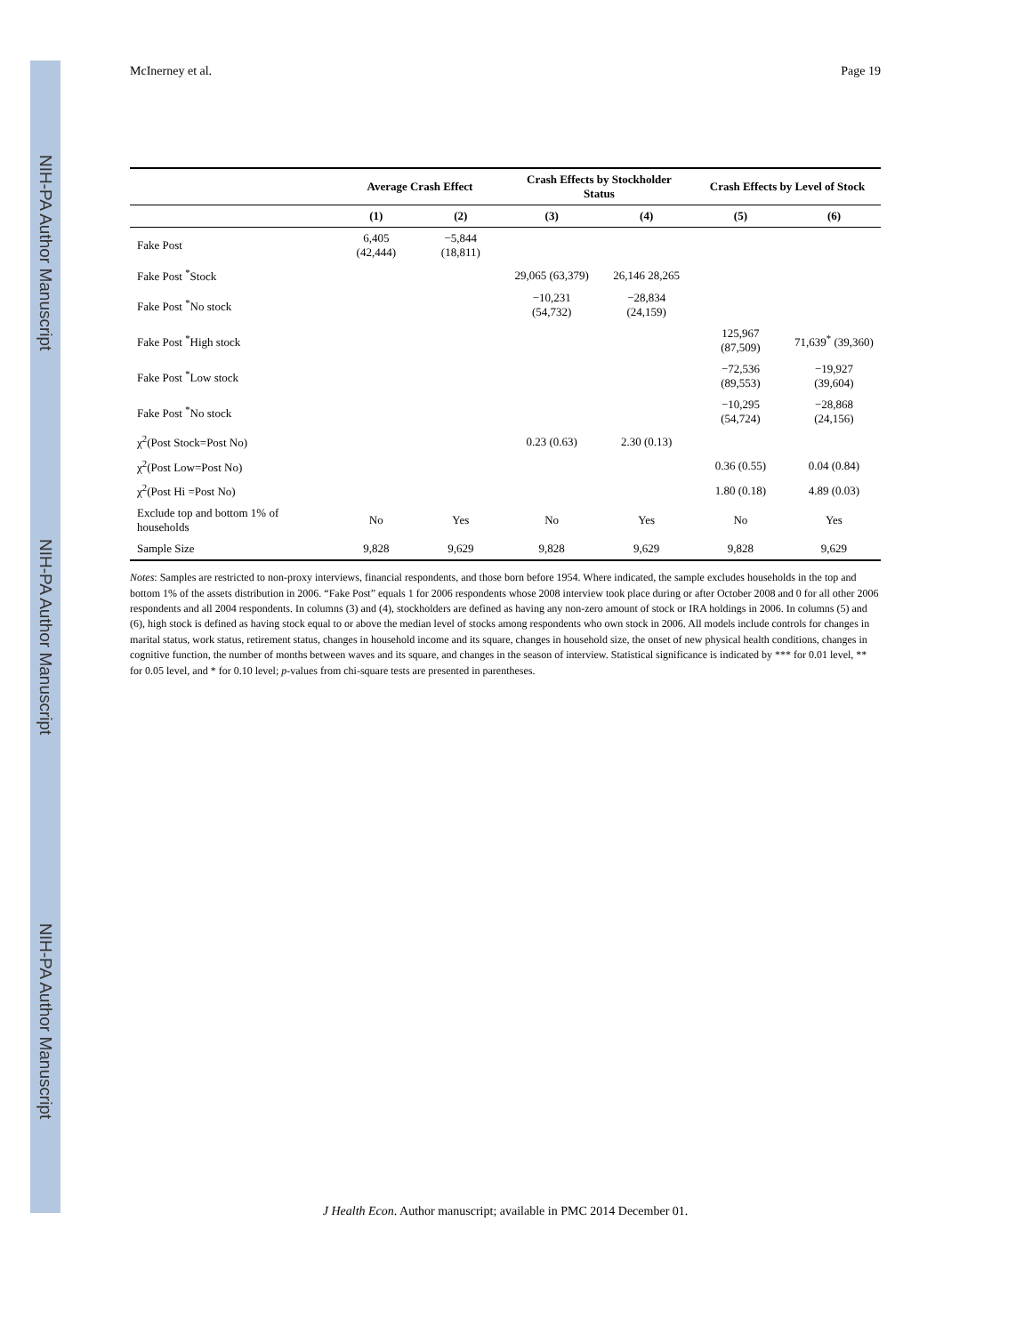NIH-PA Author Manuscript
NIH-PA Author Manuscript
NIH-PA Author Manuscript
McInerney et al. Page 19
| | Average Crash Effect | | Crash Effects by Stockholder Status | | Crash Effects by Level of Stock | |
| --- | --- | --- | --- | --- | --- | --- |
| | (1) | (2) | (3) | (4) | (5) | (6) |
| Fake Post | 6,405 (42,444) | −5,844 (18,811) | | | | |
| Fake Post <sup>*</sup>Stock | | | 29,065 (63,379) | 26,146 28,265 | | |
| Fake Post <sup>*</sup>No stock | | | −10,231 (54,732) | −28,834 (24,159) | | |
| Fake Post <sup>*</sup>High stock | | | | | 125,967 (87,509) | 71,639<sup>*</sup> (39,360) |
| Fake Post <sup>*</sup>Low stock | | | | | −72,536 (89,553) | −19,927 (39,604) |
| Fake Post <sup>*</sup>No stock | | | | | −10,295 (54,724) | −28,868 (24,156) |
| χ<sup>2</sup>(Post Stock=Post No) | | | 0.23 (0.63) | 2.30 (0.13) | | |
| χ<sup>2</sup>(Post Low=Post No) | | | | | 0.36 (0.55) | 0.04 (0.84) |
| χ<sup>2</sup>(Post Hi =Post No) | | | | | 1.80 (0.18) | 4.89 (0.03) |
| Exclude top and bottom 1% of households | No | Yes | No | Yes | No | Yes |
| Sample Size | 9,828 | 9,629 | 9,828 | 9,629 | 9,828 | 9,629 |
Notes: Samples are restricted to non-proxy interviews, financial respondents, and those born before 1954. Where indicated, the sample excludes households in the top and bottom 1% of the assets distribution in 2006. “Fake Post” equals 1 for 2006 respondents whose 2008 interview took place during or after October 2008 and 0 for all other 2006 respondents and all 2004 respondents. In columns (3) and (4), stockholders are defined as having any non-zero amount of stock or IRA holdings in 2006. In columns (5) and (6), high stock is defined as having stock equal to or above the median level of stocks among respondents who own stock in 2006. All models include controls for changes in marital status, work status, retirement status, changes in household income and its square, changes in household size, the onset of new physical health conditions, changes in cognitive function, the number of months between waves and its square, and changes in the season of interview. Statistical significance is indicated by *** for 0.01 level, ** for 0.05 level, and * for 0.10 level; p-values from chi-square tests are presented in parentheses.
J Health Econ. Author manuscript; available in PMC 2014 December 01.